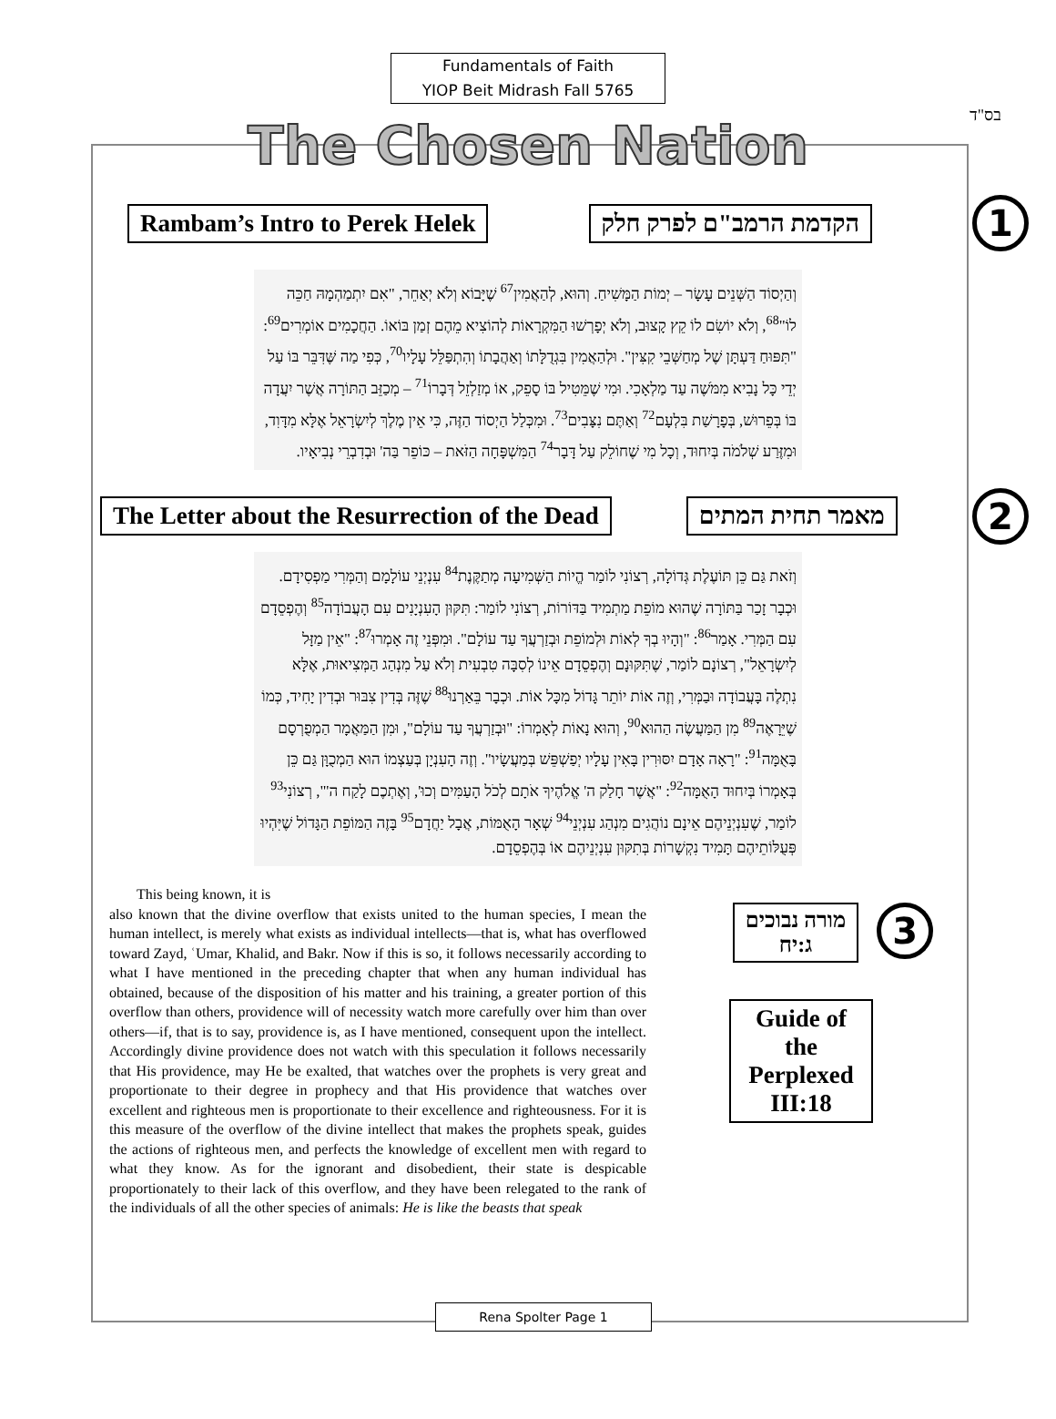בס"ד
Fundamentals of Faith
YIOP Beit Midrash Fall 5765
The Chosen Nation
Rambam’s Intro to Perek Helek הקדמת הרמב"ם לפרק חלק 1
וְהַיְסוֹד הַשְּׁנֵים עָשָׂר – יְמוֹת הַמָּשִׁיחַ. וְהוּא, לְהַאֲמִין<sup>67</sup> שֶׁיָּבוֹא וְלֹא יְאַחֵר, "אִם יִתְמַהְמָהּ חַכֵּה לוֹ"<sup>68</sup>, וְלֹא יוֹשִׂם לוֹ קֵץ קָצוּב, וְלֹא יְפָרְשׁוּ הַמִּקְרָאוֹת לְהוֹצִיא מֵהֶם זְמַן בּוֹאוֹ. הַחֲכָמִים אוֹמְרִים<sup>69</sup>: "תִּפּוּחַ דַּעְתָּן שֶׁל מְחַשְּׁבֵי קִצִּין". וּלְהַאֲמִין בִּגְדֻלָּתוֹ וְאַהֲבָתוֹ וְהִתְפַּלֵּל עָלָיו<sup>70</sup>, כְּפִי מַה שֶּׁדִּבֵּר בּוֹ עַל יְדֵי כָּל נָבִיא מִמֹּשֶׁה עַד מַלְאָכִי. וּמִי שֶׁמֵּטִיל בּוֹ סָפֵק, אוֹ מְזַלְזֵל דְּבָרוֹ<sup>71</sup> – מְכַזֵּב הַתּוֹרָה אֲשֶׁר יִעֲדָה בּוֹ בְּפֵרוּשׁ, בְּפָרָשַׁת בִּלְעָם<sup>72</sup> וְאַתֶּם נִצָּבִים<sup>73</sup>. וּמִכְּלַל הַיְסוֹד הַזֶּה, כִּי אֵין מֶלֶךְ לְיִשְׂרָאֵל אֶלָּא מִדָּוִד, וּמִזֶּרַע שְׁלֹמֹה בְּיִחוּד, וְכָל מִי שֶׁחוֹלֵק עַל דָּבָר<sup>74</sup> הַמִּשְׁפָּחָה הַזֹּאת – כּוֹפֵר בַּה' וּבְדִבְרֵי נְבִיאָיו.
The Letter about the Resurrection of the Dead מאמר תחית המתים 2
וְזֹאת גַּם כֵּן תּוֹעֶלֶת גְּדוֹלָה, רְצוֹנִי לוֹמַר הֱיוֹת הַשְּׁמִיעָה מְתַקֶּנֶת<sup>84</sup> עִנְיְנֵי עוֹלָמָם וְהַמְּרִי מַפְסִידָם. וּכְבָר זָכַר בַּתּוֹרָה שֶׁהוּא מוֹפֵת מַתְמִיד בַּדּוֹרוֹת, רְצוֹנִי לוֹמַר: תִּקּוּן הָעִנְיָנִים עִם הָעֲבוֹדָה<sup>85</sup> וְהֶפְסֵדָם עִם הַמְּרִי. אָמַר<sup>86</sup>: "וְהָיוּ בְךָ לְאוֹת וּלְמוֹפֵת וּבְזַרְעֲךָ עַד עוֹלָם". וּמִפְּנֵי זֶה אָמְרוּ<sup>87</sup>: "אֵין מַזָּל לְיִשְׂרָאֵל", רְצוֹנָם לוֹמַר, שֶׁתִּקּוּנָם וְהֶפְסֵדָם אֵינוֹ לְסִבָּה טִבְעִית וְלֹא עַל מִנְהַג הַמְּצִיאוּת, אֶלָּא נִתְלֶה בָּעֲבוֹדָה וּבַמְּרִי, וְזֶה אוֹת יוֹתֵר גָּדוֹל מִכָּל אוֹת. וּכְבָר בֵּאַרְנוּ<sup>88</sup> שֶׁזֶּה בְּדִין צִבּוּר וּבְדִין יָחִיד, כְּמוֹ שֶׁיֵּרָאֶה<sup>89</sup> מִן הַמַּעֲשֶׂה הַהוּא<sup>90</sup>, וְהוּא נָאוֹת לְאָמְרוֹ: "וּבְזַרְעֲךָ עַד עוֹלָם", וּמִן הַמַּאֲמָר הַמְפֻרְסָם בָּאֻמָּה<sup>91</sup>: "רָאָה אָדָם יִסּוּרִין בָּאִין עָלָיו יְפַשְׁפֵּשׁ בְּמַעֲשָׂיו". וְזֶה הָעִנְיָן בְּעַצְמוֹ הוּא הַמְכֻוָּן גַּם כֵּן בְּאָמְרוֹ בְּיִחוּד הָאֻמָּה<sup>92</sup>: "אֲשֶׁר חָלַק ה' אֱלֹהֶיךָ אֹתָם לְכֹל הָעַמִּים וְכוּ', וְאֶתְכֶם לָקַח ה'", רְצוֹנִי<sup>93</sup> לוֹמַר, שֶׁעִנְיְנֵיהֶם אֵינָם נוֹהֲגִים מִנְהַג עִנְיְנֵי<sup>94</sup> שְׁאָר הָאֻמּוֹת, אֲבָל יַחֲדָם<sup>95</sup> בָּזֶה הַמּוֹפֵת הַגָּדוֹל שֶׁיִּהְיוּ פְּעֻלּוֹתֵיהֶם תָּמִיד נִקְשָׁרוֹת בְּתִקּוּן עִנְיְנֵיהֶם אוֹ בְּהֶפְסֵדָם.
This being known, it is
also known that the divine overflow that exists united to the human species, I mean the human intellect, is merely what exists as individual intellects—that is, what has overflowed toward Zayd, ʿUmar, Khalid, and Bakr. Now if this is so, it follows necessarily according to what I have mentioned in the preceding chapter that when any human individual has obtained, because of the disposition of his matter and his training, a greater portion of this overflow than others, providence will of necessity watch more carefully over him than over others—if, that is to say, providence is, as I have mentioned, consequent upon the intellect. Accordingly divine providence does not watch with this speculation it follows necessarily that His providence, may He be exalted, that watches over the prophets is very great and proportionate to their degree in prophecy and that His providence that watches over excellent and righteous men is proportionate to their excellence and righteousness. For it is this measure of the overflow of the divine intellect that makes the prophets speak, guides the actions of righteous men, and perfects the knowledge of excellent men with regard to what they know. As for the ignorant and disobedient, their state is despicable proportionately to their lack of this overflow, and they have been relegated to the rank of the individuals of all the other species of animals: He is like the beasts that speak
מורה נבוכים
ג:יח
3
Guide of the Perplexed III:18
Rena Spolter Page 1